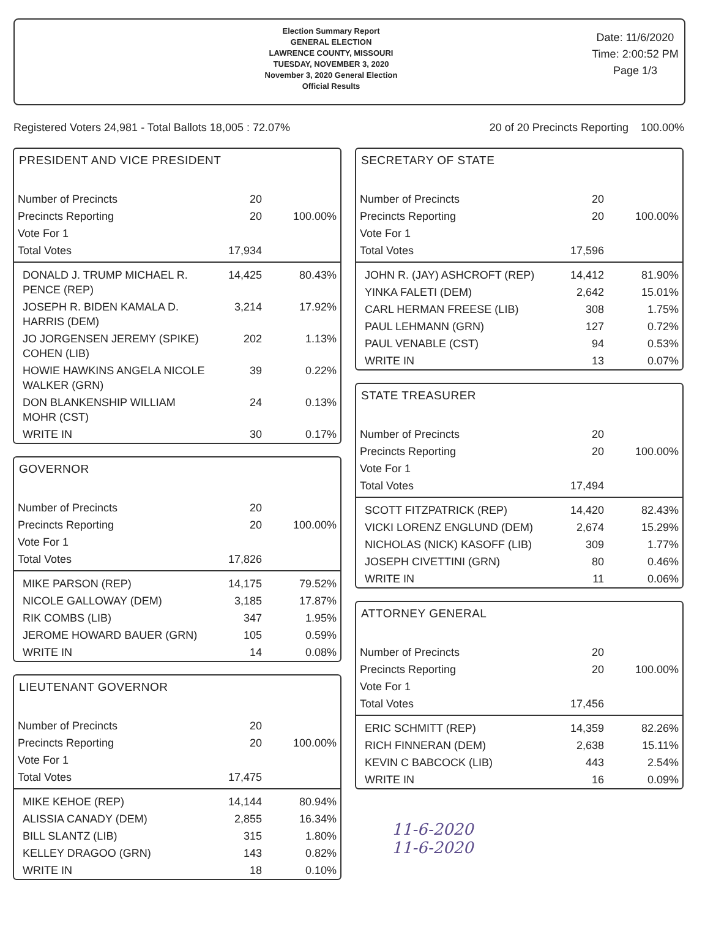Election Summary Report
GENERAL ELECTION
LAWRENCE COUNTY, MISSOURI
TUESDAY, NOVEMBER 3, 2020
November 3, 2020 General Election
Official Results
Date: 11/6/2020
Time: 2:00:52 PM
Page 1/3
Registered Voters 24,981 - Total Ballots 18,005 : 72.07% 20 of 20 Precincts Reporting 100.00%
PRESIDENT AND VICE PRESIDENT
| Number of Precincts | 20 | |
| Precincts Reporting | 20 | 100.00% |
| Vote For 1 | | |
| Total Votes | 17,934 | |
| DONALD J. TRUMP MICHAEL R. PENCE (REP) | 14,425 | 80.43% |
| JOSEPH R. BIDEN KAMALA D. HARRIS (DEM) | 3,214 | 17.92% |
| JO JORGENSEN JEREMY (SPIKE) COHEN (LIB) | 202 | 1.13% |
| HOWIE HAWKINS ANGELA NICOLE WALKER (GRN) | 39 | 0.22% |
| DON BLANKENSHIP WILLIAM MOHR (CST) | 24 | 0.13% |
| WRITE IN | 30 | 0.17% |
GOVERNOR
| Number of Precincts | 20 | |
| Precincts Reporting | 20 | 100.00% |
| Vote For 1 | | |
| Total Votes | 17,826 | |
| MIKE PARSON (REP) | 14,175 | 79.52% |
| NICOLE GALLOWAY (DEM) | 3,185 | 17.87% |
| RIK COMBS (LIB) | 347 | 1.95% |
| JEROME HOWARD BAUER (GRN) | 105 | 0.59% |
| WRITE IN | 14 | 0.08% |
LIEUTENANT GOVERNOR
| Number of Precincts | 20 | |
| Precincts Reporting | 20 | 100.00% |
| Vote For 1 | | |
| Total Votes | 17,475 | |
| MIKE KEHOE (REP) | 14,144 | 80.94% |
| ALISSIA CANADY (DEM) | 2,855 | 16.34% |
| BILL SLANTZ (LIB) | 315 | 1.80% |
| KELLEY DRAGOO (GRN) | 143 | 0.82% |
| WRITE IN | 18 | 0.10% |
SECRETARY OF STATE
| Number of Precincts | 20 | |
| Precincts Reporting | 20 | 100.00% |
| Vote For 1 | | |
| Total Votes | 17,596 | |
| JOHN R. (JAY) ASHCROFT (REP) | 14,412 | 81.90% |
| YINKA FALETI (DEM) | 2,642 | 15.01% |
| CARL HERMAN FREESE (LIB) | 308 | 1.75% |
| PAUL LEHMANN (GRN) | 127 | 0.72% |
| PAUL VENABLE (CST) | 94 | 0.53% |
| WRITE IN | 13 | 0.07% |
STATE TREASURER
| Number of Precincts | 20 | |
| Precincts Reporting | 20 | 100.00% |
| Vote For 1 | | |
| Total Votes | 17,494 | |
| SCOTT FITZPATRICK (REP) | 14,420 | 82.43% |
| VICKI LORENZ ENGLUND (DEM) | 2,674 | 15.29% |
| NICHOLAS (NICK) KASOFF (LIB) | 309 | 1.77% |
| JOSEPH CIVETTINI (GRN) | 80 | 0.46% |
| WRITE IN | 11 | 0.06% |
ATTORNEY GENERAL
| Number of Precincts | 20 | |
| Precincts Reporting | 20 | 100.00% |
| Vote For 1 | | |
| Total Votes | 17,456 | |
| ERIC SCHMITT (REP) | 14,359 | 82.26% |
| RICH FINNERAN (DEM) | 2,638 | 15.11% |
| KEVIN C BABCOCK (LIB) | 443 | 2.54% |
| WRITE IN | 16 | 0.09% |
11-6-2020
11-6-2020